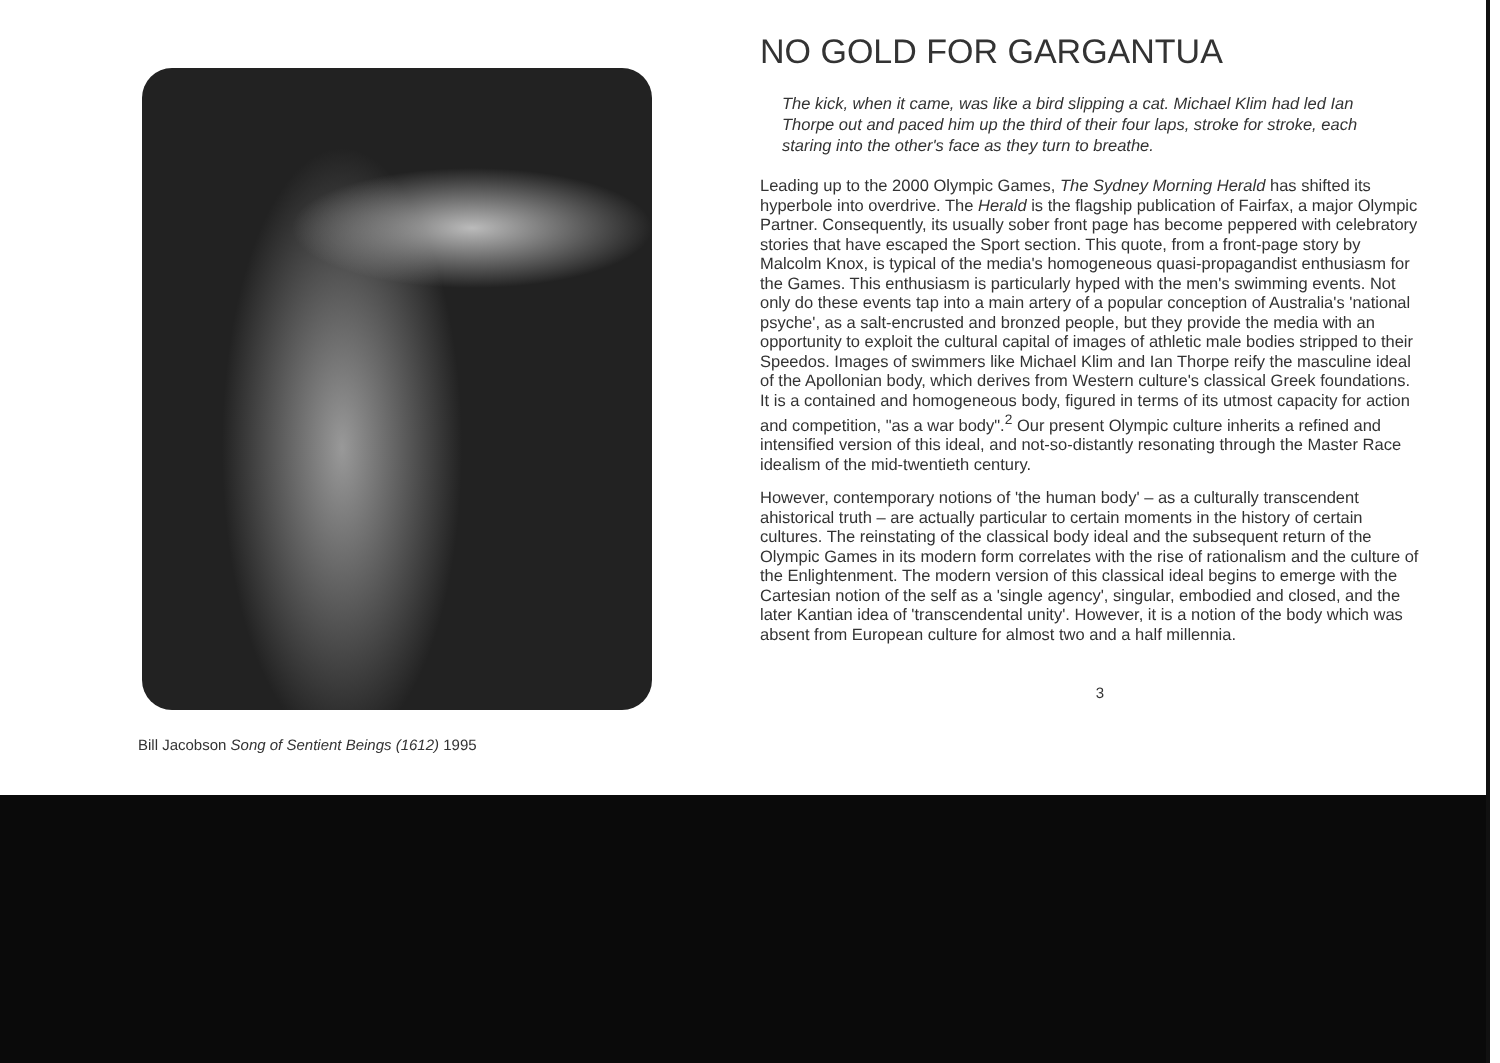Bill Jacobson Song of Sentient Beings (1612) 1995
NO GOLD FOR GARGANTUA
The kick, when it came, was like a bird slipping a cat. Michael Klim had led Ian Thorpe out and paced him up the third of their four laps, stroke for stroke, each staring into the other's face as they turn to breathe.
Leading up to the 2000 Olympic Games, The Sydney Morning Herald has shifted its hyperbole into overdrive. The Herald is the flagship publication of Fairfax, a major Olympic Partner. Consequently, its usually sober front page has become peppered with celebratory stories that have escaped the Sport section. This quote, from a front-page story by Malcolm Knox, is typical of the media's homogeneous quasi-propagandist enthusiasm for the Games. This enthusiasm is particularly hyped with the men's swimming events. Not only do these events tap into a main artery of a popular conception of Australia's 'national psyche', as a salt-encrusted and bronzed people, but they provide the media with an opportunity to exploit the cultural capital of images of athletic male bodies stripped to their Speedos. Images of swimmers like Michael Klim and Ian Thorpe reify the masculine ideal of the Apollonian body, which derives from Western culture's classical Greek foundations. It is a contained and homogeneous body, figured in terms of its utmost capacity for action and competition, "as a war body".<sup>2</sup> Our present Olympic culture inherits a refined and intensified version of this ideal, and not-so-distantly resonating through the Master Race idealism of the mid-twentieth century.
However, contemporary notions of 'the human body' – as a culturally transcendent ahistorical truth – are actually particular to certain moments in the history of certain cultures. The reinstating of the classical body ideal and the subsequent return of the Olympic Games in its modern form correlates with the rise of rationalism and the culture of the Enlightenment. The modern version of this classical ideal begins to emerge with the Cartesian notion of the self as a 'single agency', singular, embodied and closed, and the later Kantian idea of 'transcendental unity'. However, it is a notion of the body which was absent from European culture for almost two and a half millennia.
3